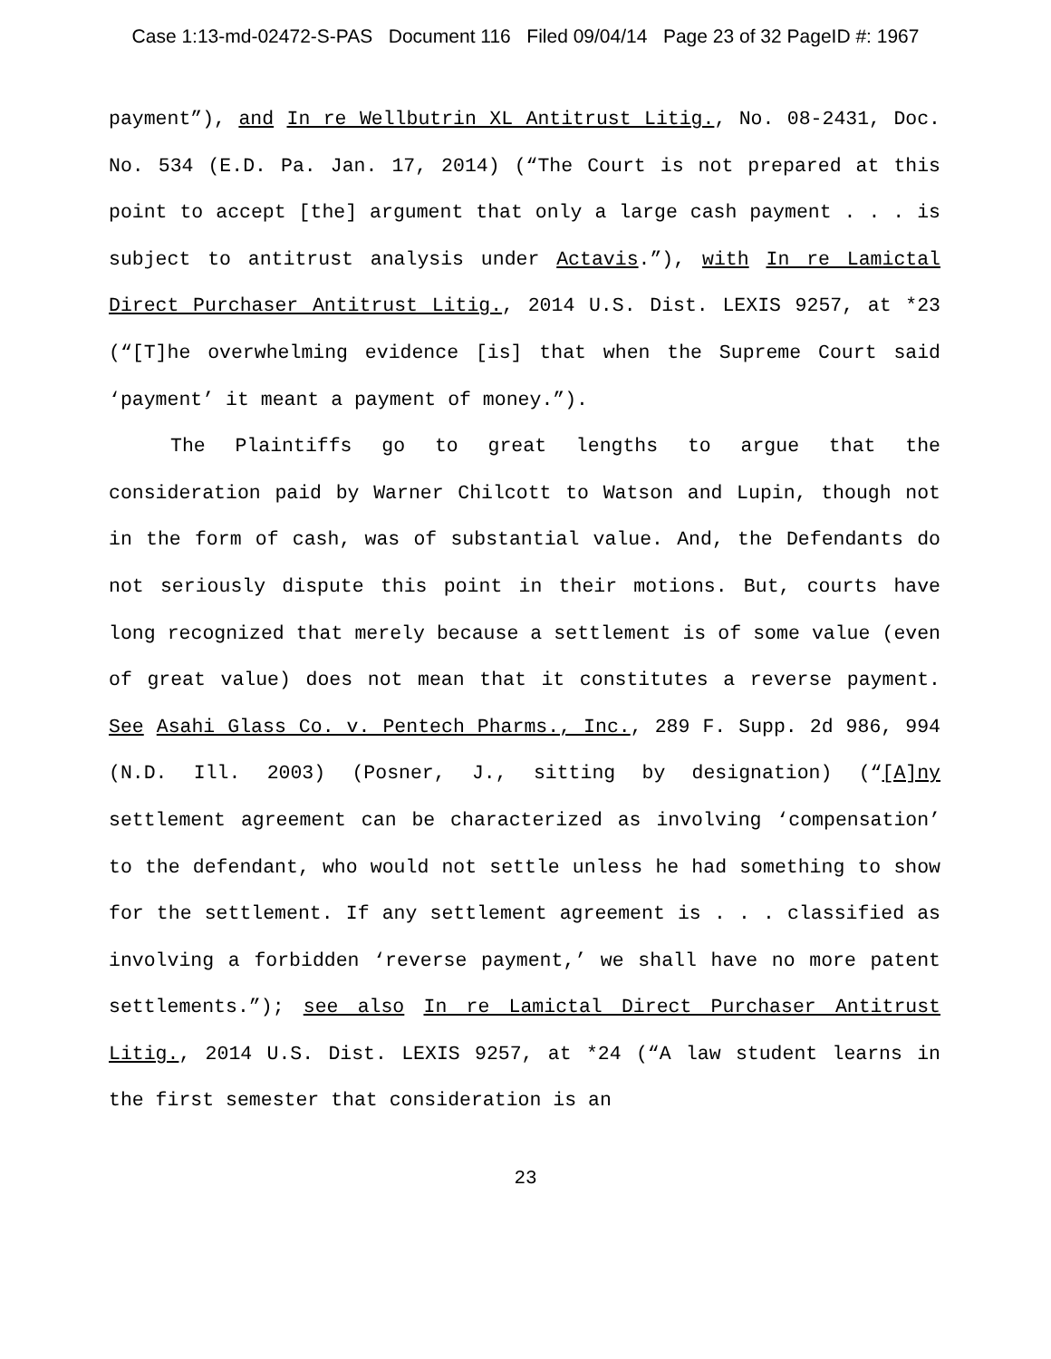Case 1:13-md-02472-S-PAS Document 116 Filed 09/04/14 Page 23 of 32 PageID #: 1967
payment”), and In re Wellbutrin XL Antitrust Litig., No. 08-2431, Doc. No. 534 (E.D. Pa. Jan. 17, 2014) (“The Court is not prepared at this point to accept [the] argument that only a large cash payment . . . is subject to antitrust analysis under Actavis.”), with In re Lamictal Direct Purchaser Antitrust Litig., 2014 U.S. Dist. LEXIS 9257, at *23 (“[T]he overwhelming evidence [is] that when the Supreme Court said ‘payment’ it meant a payment of money.”).
The Plaintiffs go to great lengths to argue that the consideration paid by Warner Chilcott to Watson and Lupin, though not in the form of cash, was of substantial value. And, the Defendants do not seriously dispute this point in their motions. But, courts have long recognized that merely because a settlement is of some value (even of great value) does not mean that it constitutes a reverse payment. See Asahi Glass Co. v. Pentech Pharms., Inc., 289 F. Supp. 2d 986, 994 (N.D. Ill. 2003) (Posner, J., sitting by designation) (“[A]ny settlement agreement can be characterized as involving ‘compensation’ to the defendant, who would not settle unless he had something to show for the settlement. If any settlement agreement is . . . classified as involving a forbidden ‘reverse payment,’ we shall have no more patent settlements.”); see also In re Lamictal Direct Purchaser Antitrust Litig., 2014 U.S. Dist. LEXIS 9257, at *24 (“A law student learns in the first semester that consideration is an
23